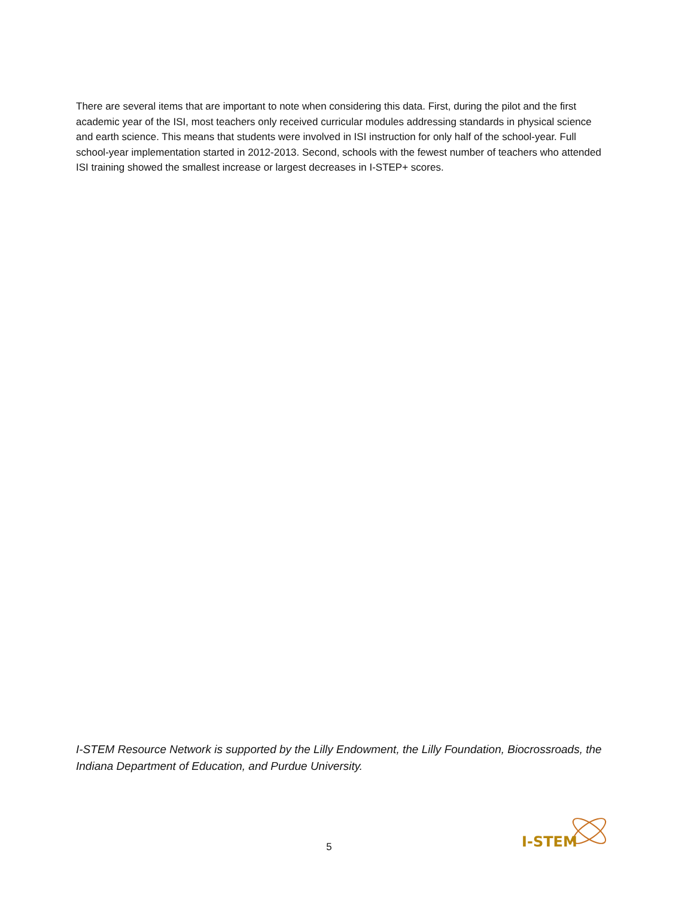There are several items that are important to note when considering this data. First, during the pilot and the first academic year of the ISI, most teachers only received curricular modules addressing standards in physical science and earth science. This means that students were involved in ISI instruction for only half of the school-year. Full school-year implementation started in 2012-2013. Second, schools with the fewest number of teachers who attended ISI training showed the smallest increase or largest decreases in I-STEP+ scores.
I-STEM Resource Network is supported by the Lilly Endowment, the Lilly Foundation, Biocrossroads, the Indiana Department of Education, and Purdue University.
5
I-STEM